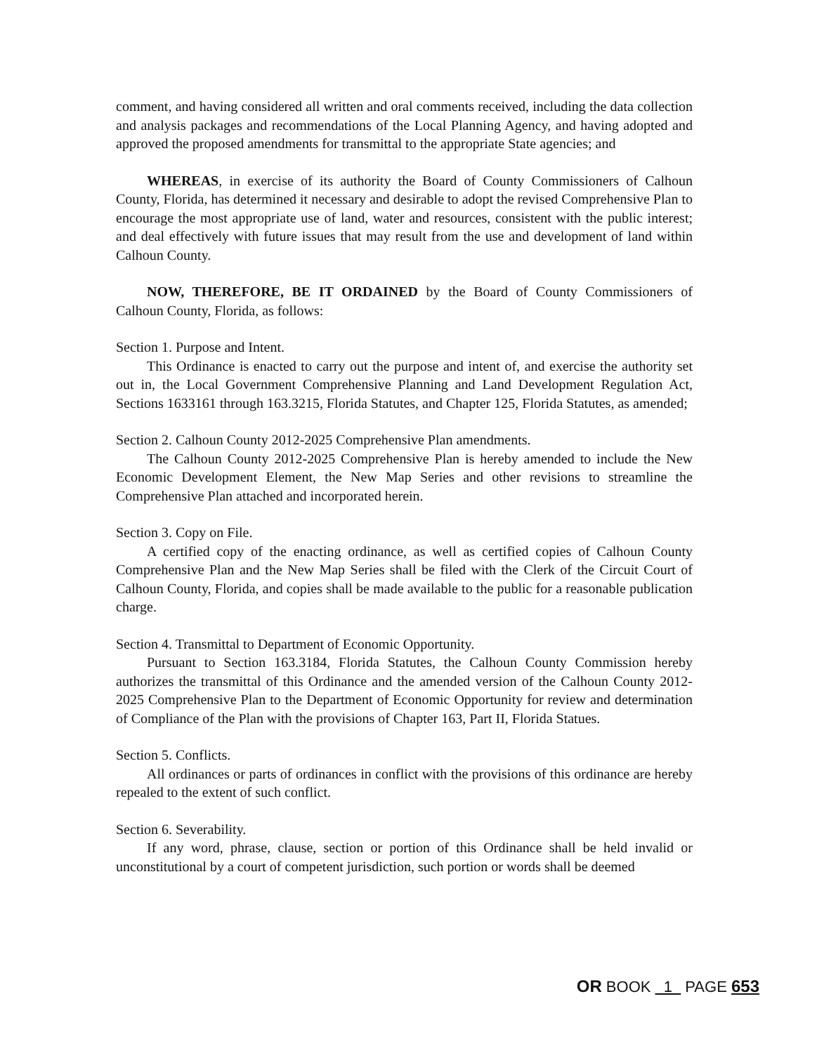comment, and having considered all written and oral comments received, including the data collection and analysis packages and recommendations of the Local Planning Agency, and having adopted and approved the proposed amendments for transmittal to the appropriate State agencies; and
WHEREAS, in exercise of its authority the Board of County Commissioners of Calhoun County, Florida, has determined it necessary and desirable to adopt the revised Comprehensive Plan to encourage the most appropriate use of land, water and resources, consistent with the public interest; and deal effectively with future issues that may result from the use and development of land within Calhoun County.
NOW, THEREFORE, BE IT ORDAINED by the Board of County Commissioners of Calhoun County, Florida, as follows:
Section 1. Purpose and Intent.
This Ordinance is enacted to carry out the purpose and intent of, and exercise the authority set out in, the Local Government Comprehensive Planning and Land Development Regulation Act, Sections 1633161 through 163.3215, Florida Statutes, and Chapter 125, Florida Statutes, as amended;
Section 2. Calhoun County 2012-2025 Comprehensive Plan amendments.
The Calhoun County 2012-2025 Comprehensive Plan is hereby amended to include the New Economic Development Element, the New Map Series and other revisions to streamline the Comprehensive Plan attached and incorporated herein.
Section 3. Copy on File.
A certified copy of the enacting ordinance, as well as certified copies of Calhoun County Comprehensive Plan and the New Map Series shall be filed with the Clerk of the Circuit Court of Calhoun County, Florida, and copies shall be made available to the public for a reasonable publication charge.
Section 4. Transmittal to Department of Economic Opportunity.
Pursuant to Section 163.3184, Florida Statutes, the Calhoun County Commission hereby authorizes the transmittal of this Ordinance and the amended version of the Calhoun County 2012-2025 Comprehensive Plan to the Department of Economic Opportunity for review and determination of Compliance of the Plan with the provisions of Chapter 163, Part II, Florida Statues.
Section 5. Conflicts.
All ordinances or parts of ordinances in conflict with the provisions of this ordinance are hereby repealed to the extent of such conflict.
Section 6. Severability.
If any word, phrase, clause, section or portion of this Ordinance shall be held invalid or unconstitutional by a court of competent jurisdiction, such portion or words shall be deemed
OR BOOK 1 PAGE 653